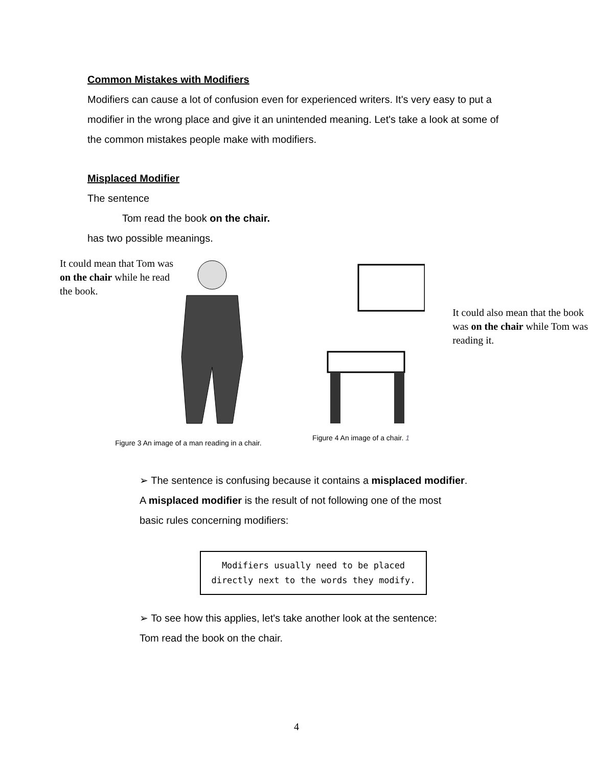Common Mistakes with Modifiers
Modifiers can cause a lot of confusion even for experienced writers. It's very easy to put a modifier in the wrong place and give it an unintended meaning. Let's take a look at some of the common mistakes people make with modifiers.
Misplaced Modifier
The sentence
Tom read the book on the chair.
has two possible meanings.
It could mean that Tom was on the chair while he read the book.
Figure 3 An image of a man reading in a chair.
Figure 4 An image of a chair. 1
It could also mean that the book was on the chair while Tom was reading it.
➢ The sentence is confusing because it contains a misplaced modifier.
A misplaced modifier is the result of not following one of the most
basic rules concerning modifiers:
Modifiers usually need to be placed
directly next to the words they modify.
➢ To see how this applies, let's take another look at the sentence:
Tom read the book on the chair.
4